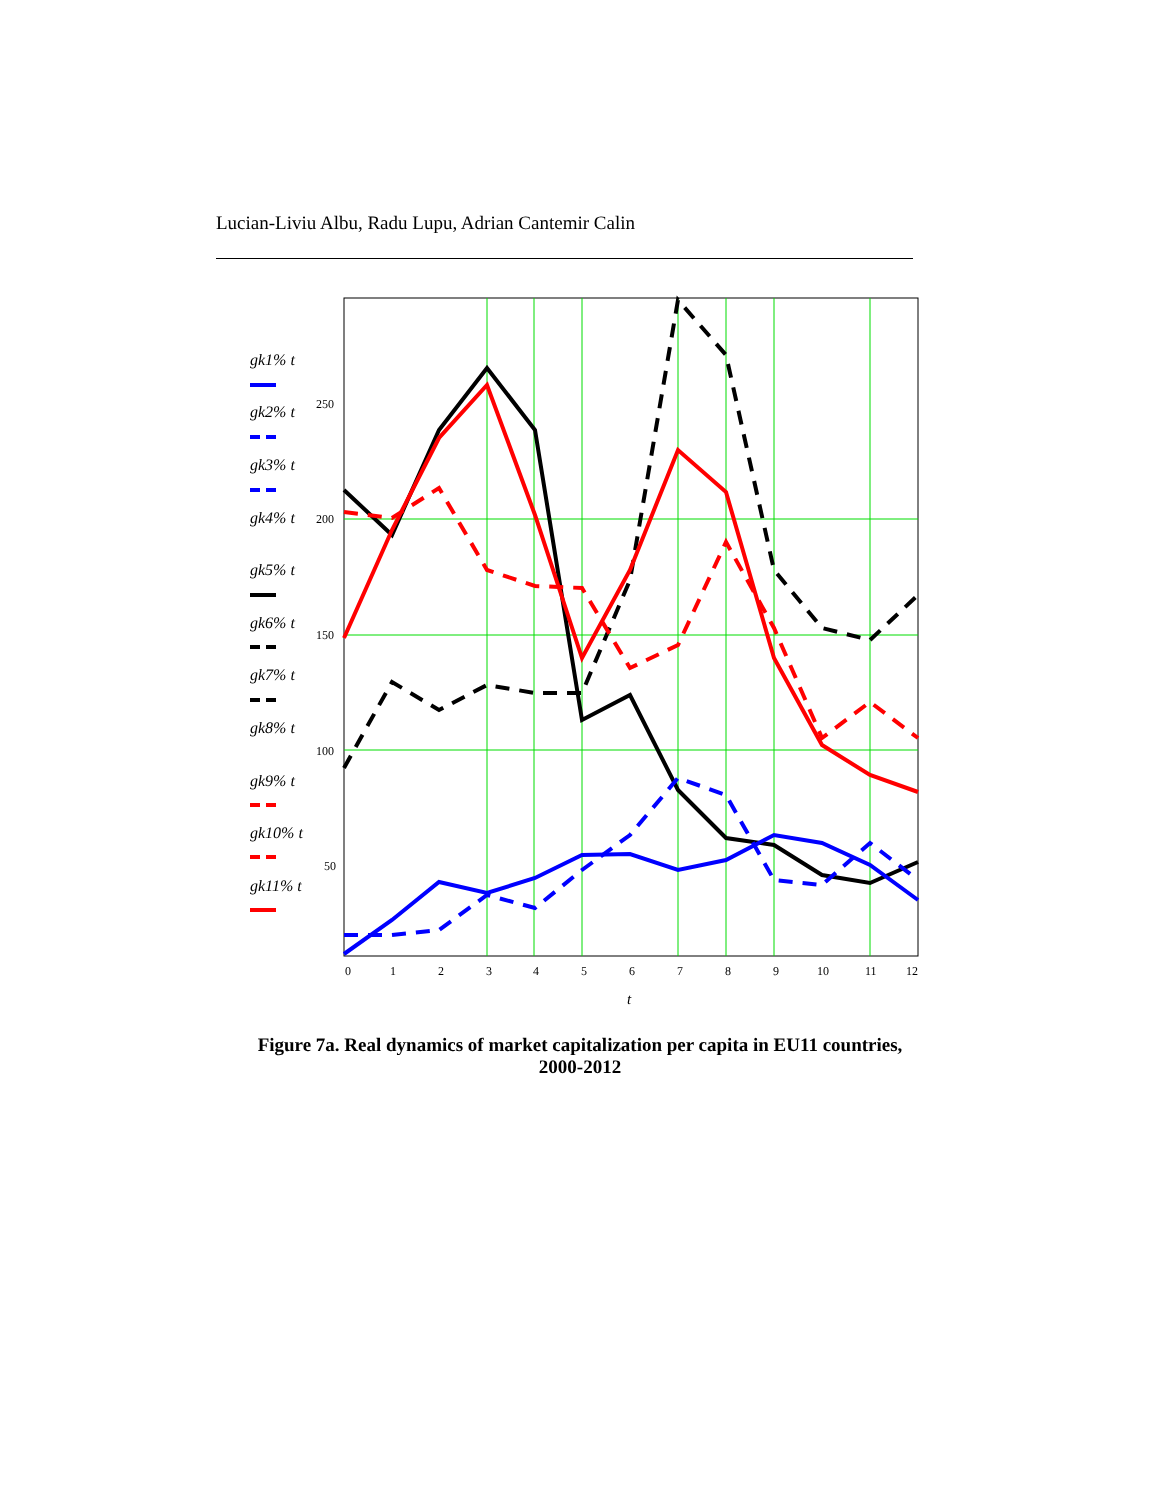Lucian-Liviu Albu, Radu Lupu, Adrian Cantemir Calin
gk1% t
gk2% t
gk3% t
gk4% t
gk5% t
gk6% t
gk7% t
gk8% t
gk9% t
gk10% t
gk11% t
250
200
150
100
50
0
1
2
3
4
5
6
7
8
9
10
11
12
t
Figure 7a. Real dynamics of market capitalization per capita in EU11 countries,
2000-2012